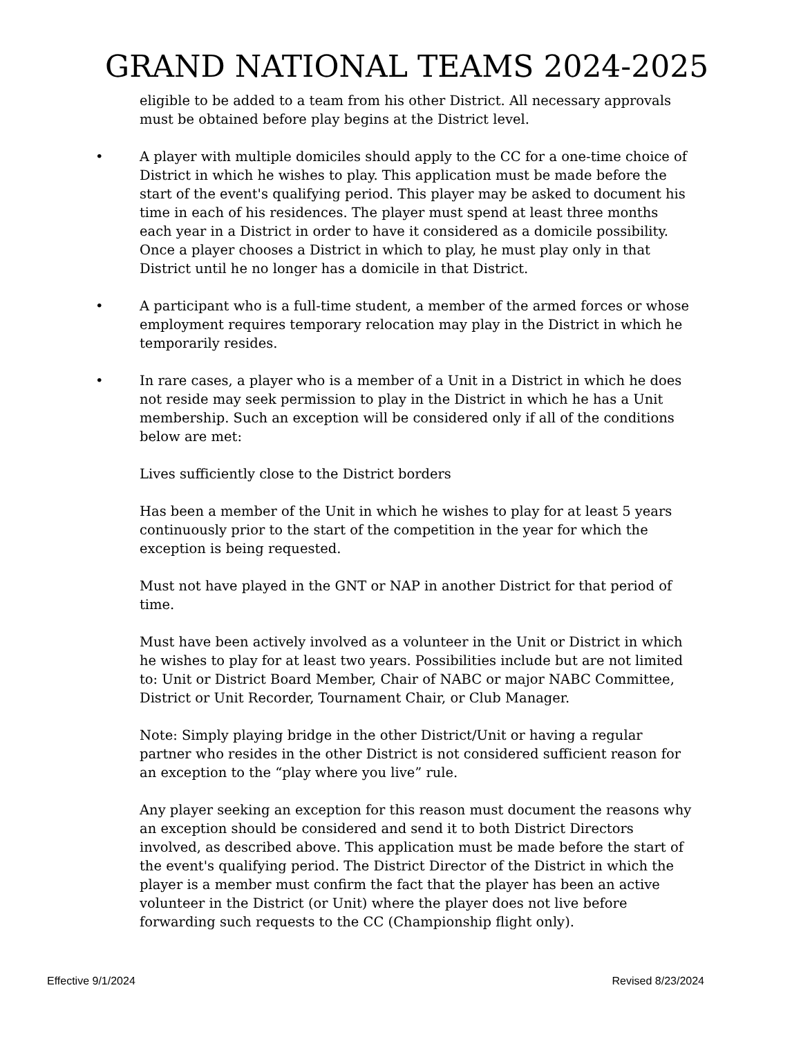GRAND NATIONAL TEAMS 2024-2025
eligible to be added to a team from his other District. All necessary approvals must be obtained before play begins at the District level.
• A player with multiple domiciles should apply to the CC for a one-time choice of District in which he wishes to play. This application must be made before the start of the event's qualifying period. This player may be asked to document his time in each of his residences. The player must spend at least three months each year in a District in order to have it considered as a domicile possibility. Once a player chooses a District in which to play, he must play only in that District until he no longer has a domicile in that District.
• A participant who is a full-time student, a member of the armed forces or whose employment requires temporary relocation may play in the District in which he temporarily resides.
• In rare cases, a player who is a member of a Unit in a District in which he does not reside may seek permission to play in the District in which he has a Unit membership. Such an exception will be considered only if all of the conditions below are met:
Lives sufficiently close to the District borders
Has been a member of the Unit in which he wishes to play for at least 5 years continuously prior to the start of the competition in the year for which the exception is being requested.
Must not have played in the GNT or NAP in another District for that period of time.
Must have been actively involved as a volunteer in the Unit or District in which he wishes to play for at least two years. Possibilities include but are not limited to: Unit or District Board Member, Chair of NABC or major NABC Committee, District or Unit Recorder, Tournament Chair, or Club Manager.
Note: Simply playing bridge in the other District/Unit or having a regular partner who resides in the other District is not considered sufficient reason for an exception to the “play where you live” rule.
Any player seeking an exception for this reason must document the reasons why an exception should be considered and send it to both District Directors involved, as described above. This application must be made before the start of the event's qualifying period. The District Director of the District in which the player is a member must confirm the fact that the player has been an active volunteer in the District (or Unit) where the player does not live before forwarding such requests to the CC (Championship flight only).
Effective 9/1/2024 Revised 8/23/2024